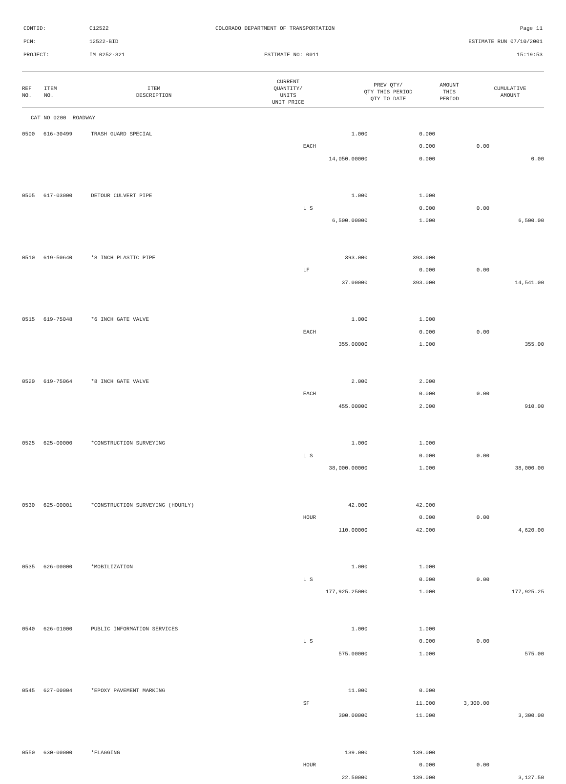CONTID: C12522 COLORADO DEPARTMENT OF TRANSPORTATION Page 11
PCN: 12522-BID ESTIMATE RUN 07/10/2001
PROJECT: IM 0252-321 ESTIMATE NO: 0011 15:19:53
| REF NO. | ITEM NO. | ITEM DESCRIPTION | CURRENT QUANTITY/ UNITS UNIT PRICE | PREV QTY/ QTY THIS PERIOD QTY TO DATE | AMOUNT THIS PERIOD | CUMULATIVE AMOUNT |
| --- | --- | --- | --- | --- | --- | --- |
| CAT NO 0200 ROADWAY | | | | | | |
| 0500 | 616-30499 | TRASH GUARD SPECIAL | 1.000 | 0.000 | | |
| | | | EACH | 0.000 | 0.00 | |
| | | | 14,050.00000 | 0.000 | | 0.00 |
| 0505 | 617-03000 | DETOUR CULVERT PIPE | 1.000 | 1.000 | | |
| | | | L S | 0.000 | 0.00 | |
| | | | 6,500.00000 | 1.000 | | 6,500.00 |
| 0510 | 619-50640 | *8 INCH PLASTIC PIPE | 393.000 | 393.000 | | |
| | | | LF | 0.000 | 0.00 | |
| | | | 37.00000 | 393.000 | | 14,541.00 |
| 0515 | 619-75048 | *6 INCH GATE VALVE | 1.000 | 1.000 | | |
| | | | EACH | 0.000 | 0.00 | |
| | | | 355.00000 | 1.000 | | 355.00 |
| 0520 | 619-75064 | *8 INCH GATE VALVE | 2.000 | 2.000 | | |
| | | | EACH | 0.000 | 0.00 | |
| | | | 455.00000 | 2.000 | | 910.00 |
| 0525 | 625-00000 | *CONSTRUCTION SURVEYING | 1.000 | 1.000 | | |
| | | | L S | 0.000 | 0.00 | |
| | | | 38,000.00000 | 1.000 | | 38,000.00 |
| 0530 | 625-00001 | *CONSTRUCTION SURVEYING (HOURLY) | 42.000 | 42.000 | | |
| | | | HOUR | 0.000 | 0.00 | |
| | | | 110.00000 | 42.000 | | 4,620.00 |
| 0535 | 626-00000 | *MOBILIZATION | 1.000 | 1.000 | | |
| | | | L S | 0.000 | 0.00 | |
| | | | 177,925.25000 | 1.000 | | 177,925.25 |
| 0540 | 626-01000 | PUBLIC INFORMATION SERVICES | 1.000 | 1.000 | | |
| | | | L S | 0.000 | 0.00 | |
| | | | 575.00000 | 1.000 | | 575.00 |
| 0545 | 627-00004 | *EPOXY PAVEMENT MARKING | 11.000 | 0.000 | | |
| | | | SF | 11.000 | 3,300.00 | |
| | | | 300.00000 | 11.000 | | 3,300.00 |
| 0550 | 630-00000 | *FLAGGING | 139.000 | 139.000 | | |
| | | | HOUR | 0.000 | 0.00 | |
| | | | 22.50000 | 139.000 | | 3,127.50 |